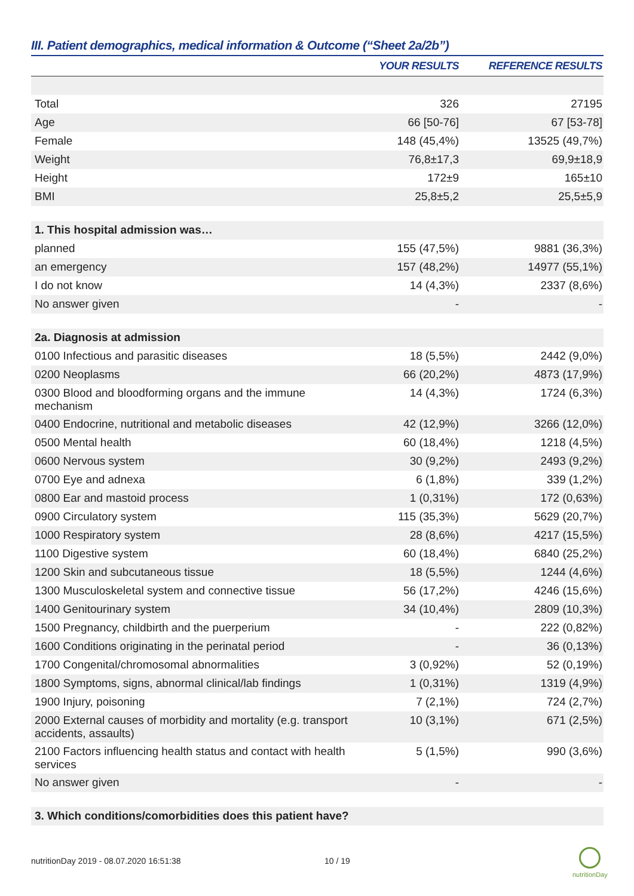III. Patient demographics, medical information & Outcome (“Sheet 2a/2b”)
| | YOUR RESULTS | REFERENCE RESULTS |
| --- | --- | --- |
| Total | 326 | 27195 |
| Age | 66 [50-76] | 67 [53-78] |
| Female | 148 (45,4%) | 13525 (49,7%) |
| Weight | 76,8±17,3 | 69,9±18,9 |
| Height | 172±9 | 165±10 |
| BMI | 25,8±5,2 | 25,5±5,9 |
| 1. This hospital admission was… | | |
| planned | 155 (47,5%) | 9881 (36,3%) |
| an emergency | 157 (48,2%) | 14977 (55,1%) |
| I do not know | 14 (4,3%) | 2337 (8,6%) |
| No answer given | - | - |
| 2a. Diagnosis at admission | | |
| 0100 Infectious and parasitic diseases | 18 (5,5%) | 2442 (9,0%) |
| 0200 Neoplasms | 66 (20,2%) | 4873 (17,9%) |
| 0300 Blood and bloodforming organs and the immune mechanism | 14 (4,3%) | 1724 (6,3%) |
| 0400 Endocrine, nutritional and metabolic diseases | 42 (12,9%) | 3266 (12,0%) |
| 0500 Mental health | 60 (18,4%) | 1218 (4,5%) |
| 0600 Nervous system | 30 (9,2%) | 2493 (9,2%) |
| 0700 Eye and adnexa | 6 (1,8%) | 339 (1,2%) |
| 0800 Ear and mastoid process | 1 (0,31%) | 172 (0,63%) |
| 0900 Circulatory system | 115 (35,3%) | 5629 (20,7%) |
| 1000 Respiratory system | 28 (8,6%) | 4217 (15,5%) |
| 1100 Digestive system | 60 (18,4%) | 6840 (25,2%) |
| 1200 Skin and subcutaneous tissue | 18 (5,5%) | 1244 (4,6%) |
| 1300 Musculoskeletal system and connective tissue | 56 (17,2%) | 4246 (15,6%) |
| 1400 Genitourinary system | 34 (10,4%) | 2809 (10,3%) |
| 1500 Pregnancy, childbirth and the puerperium | - | 222 (0,82%) |
| 1600 Conditions originating in the perinatal period | - | 36 (0,13%) |
| 1700 Congenital/chromosomal abnormalities | 3 (0,92%) | 52 (0,19%) |
| 1800 Symptoms, signs, abnormal clinical/lab findings | 1 (0,31%) | 1319 (4,9%) |
| 1900 Injury, poisoning | 7 (2,1%) | 724 (2,7%) |
| 2000 External causes of morbidity and mortality (e.g. transport accidents, assaults) | 10 (3,1%) | 671 (2,5%) |
| 2100 Factors influencing health status and contact with health services | 5 (1,5%) | 990 (3,6%) |
| No answer given | - | - |
| 3. Which conditions/comorbidities does this patient have? | | |
nutritionDay 2019 - 08.07.2020 16:51:38
10 / 19
nutritionDay